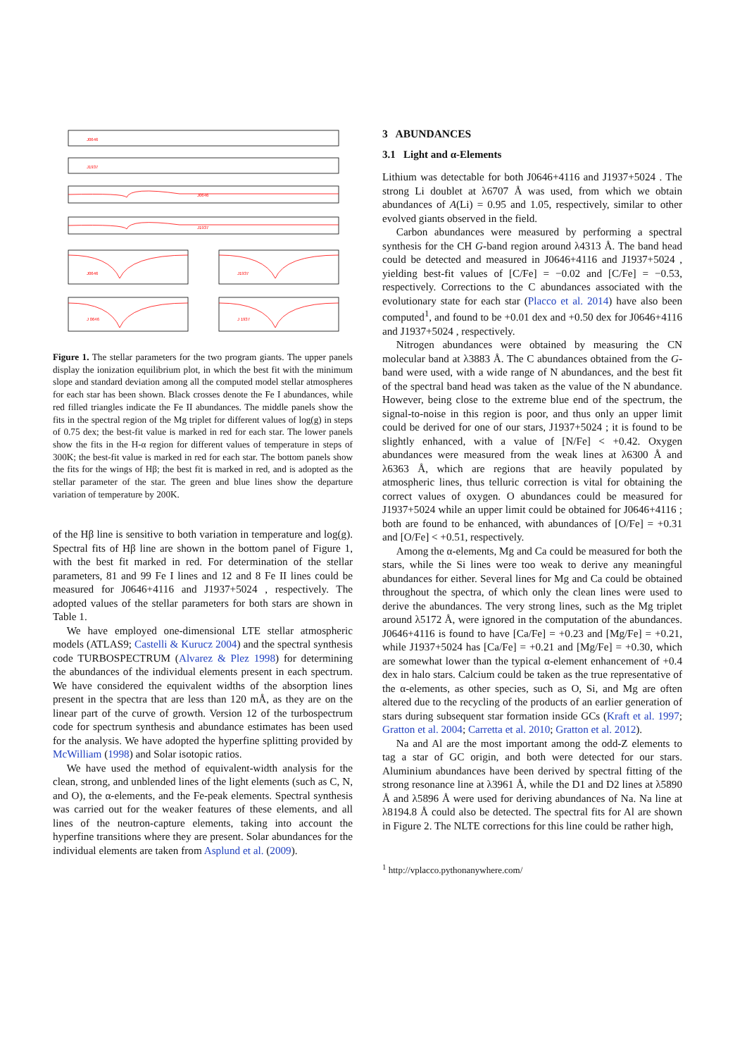J0646
J1937
J0646
J1937
J0646
J1937
J 0646
J 1937
Figure 1. The stellar parameters for the two program giants. The upper panels display the ionization equilibrium plot, in which the best fit with the minimum slope and standard deviation among all the computed model stellar atmospheres for each star has been shown. Black crosses denote the Fe I abundances, while red filled triangles indicate the Fe II abundances. The middle panels show the fits in the spectral region of the Mg triplet for different values of log(g) in steps of 0.75 dex; the best-fit value is marked in red for each star. The lower panels show the fits in the H-α region for different values of temperature in steps of 300K; the best-fit value is marked in red for each star. The bottom panels show the fits for the wings of Hβ; the best fit is marked in red, and is adopted as the stellar parameter of the star. The green and blue lines show the departure variation of temperature by 200K.
of the Hβ line is sensitive to both variation in temperature and log(g). Spectral fits of Hβ line are shown in the bottom panel of Figure 1, with the best fit marked in red. For determination of the stellar parameters, 81 and 99 Fe I lines and 12 and 8 Fe II lines could be measured for J0646+4116 and J1937+5024 , respectively. The adopted values of the stellar parameters for both stars are shown in Table 1.
We have employed one-dimensional LTE stellar atmospheric models (ATLAS9; Castelli & Kurucz 2004) and the spectral synthesis code TURBOSPECTRUM (Alvarez & Plez 1998) for determining the abundances of the individual elements present in each spectrum. We have considered the equivalent widths of the absorption lines present in the spectra that are less than 120 mÅ, as they are on the linear part of the curve of growth. Version 12 of the turbospectrum code for spectrum synthesis and abundance estimates has been used for the analysis. We have adopted the hyperfine splitting provided by McWilliam (1998) and Solar isotopic ratios.
We have used the method of equivalent-width analysis for the clean, strong, and unblended lines of the light elements (such as C, N, and O), the α-elements, and the Fe-peak elements. Spectral synthesis was carried out for the weaker features of these elements, and all lines of the neutron-capture elements, taking into account the hyperfine transitions where they are present. Solar abundances for the individual elements are taken from Asplund et al. (2009).
3 ABUNDANCES
3.1 Light and α-Elements
Lithium was detectable for both J0646+4116 and J1937+5024 . The strong Li doublet at λ6707 Å was used, from which we obtain abundances of A(Li) = 0.95 and 1.05, respectively, similar to other evolved giants observed in the field.
Carbon abundances were measured by performing a spectral synthesis for the CH G-band region around λ4313 Å. The band head could be detected and measured in J0646+4116 and J1937+5024 , yielding best-fit values of [C/Fe] = −0.02 and [C/Fe] = −0.53, respectively. Corrections to the C abundances associated with the evolutionary state for each star (Placco et al. 2014) have also been computed<sup>1</sup>, and found to be +0.01 dex and +0.50 dex for J0646+4116 and J1937+5024 , respectively.
Nitrogen abundances were obtained by measuring the CN molecular band at λ3883 Å. The C abundances obtained from the G-band were used, with a wide range of N abundances, and the best fit of the spectral band head was taken as the value of the N abundance. However, being close to the extreme blue end of the spectrum, the signal-to-noise in this region is poor, and thus only an upper limit could be derived for one of our stars, J1937+5024 ; it is found to be slightly enhanced, with a value of [N/Fe] < +0.42. Oxygen abundances were measured from the weak lines at λ6300 Å and λ6363 Å, which are regions that are heavily populated by atmospheric lines, thus telluric correction is vital for obtaining the correct values of oxygen. O abundances could be measured for J1937+5024 while an upper limit could be obtained for J0646+4116 ; both are found to be enhanced, with abundances of [O/Fe] = +0.31 and [O/Fe] < +0.51, respectively.
Among the α-elements, Mg and Ca could be measured for both the stars, while the Si lines were too weak to derive any meaningful abundances for either. Several lines for Mg and Ca could be obtained throughout the spectra, of which only the clean lines were used to derive the abundances. The very strong lines, such as the Mg triplet around λ5172 Å, were ignored in the computation of the abundances. J0646+4116 is found to have [Ca/Fe] = +0.23 and [Mg/Fe] = +0.21, while J1937+5024 has [Ca/Fe] = +0.21 and [Mg/Fe] = +0.30, which are somewhat lower than the typical α-element enhancement of +0.4 dex in halo stars. Calcium could be taken as the true representative of the α-elements, as other species, such as O, Si, and Mg are often altered due to the recycling of the products of an earlier generation of stars during subsequent star formation inside GCs (Kraft et al. 1997; Gratton et al. 2004; Carretta et al. 2010; Gratton et al. 2012).
Na and Al are the most important among the odd-Z elements to tag a star of GC origin, and both were detected for our stars. Aluminium abundances have been derived by spectral fitting of the strong resonance line at λ3961 Å, while the D1 and D2 lines at λ5890 Å and λ5896 Å were used for deriving abundances of Na. Na line at λ8194.8 Å could also be detected. The spectral fits for Al are shown in Figure 2. The NLTE corrections for this line could be rather high,
<sup>1</sup> http://vplacco.pythonanywhere.com/